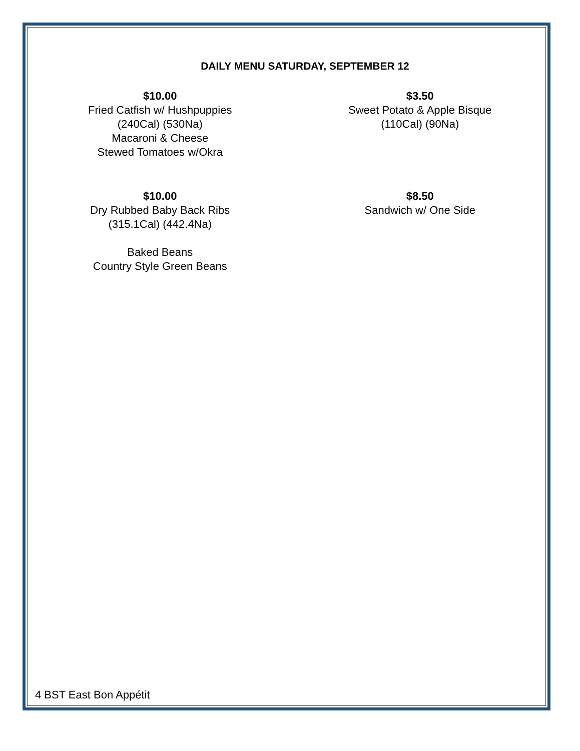DAILY MENU SATURDAY, SEPTEMBER 12
$10.00
Fried Catfish w/ Hushpuppies
(240Cal) (530Na)
Macaroni & Cheese
Stewed Tomatoes w/Okra
$3.50
Sweet Potato & Apple Bisque
(110Cal) (90Na)
$10.00
Dry Rubbed Baby Back Ribs
(315.1Cal) (442.4Na)
Baked Beans
Country Style Green Beans
$8.50
Sandwich w/ One Side
4 BST East Bon Appétit